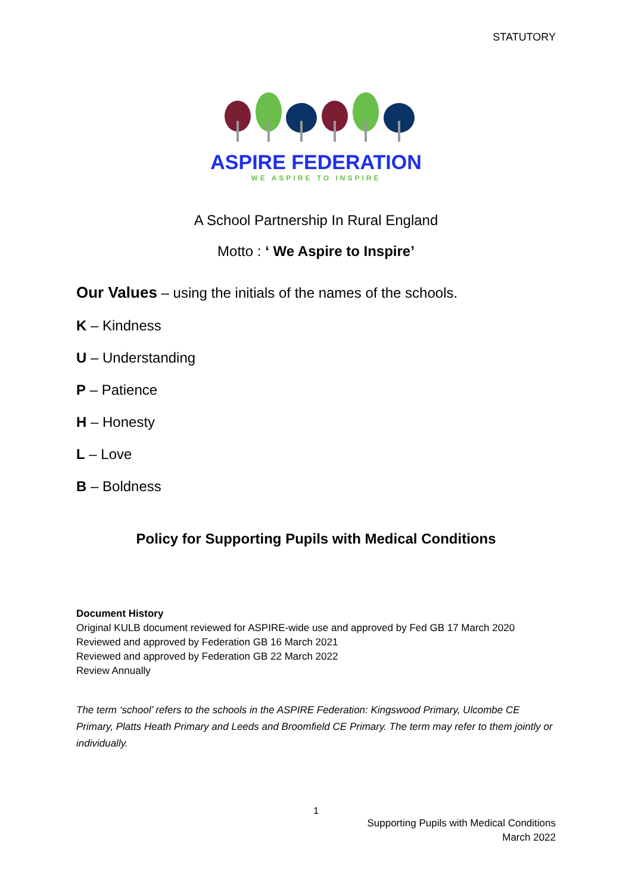STATUTORY
ASPIRE FEDERATION
WE ASPIRE TO INSPIRE
A School Partnership In Rural England
Motto : ‘ We Aspire to Inspire’
Our Values – using the initials of the names of the schools.
K – Kindness
U – Understanding
P – Patience
H – Honesty
L – Love
B – Boldness
Policy for Supporting Pupils with Medical Conditions
Document History
Original KULB document reviewed for ASPIRE-wide use and approved by Fed GB 17 March 2020
Reviewed and approved by Federation GB 16 March 2021
Reviewed and approved by Federation GB 22 March 2022
Review Annually
The term ‘school’ refers to the schools in the ASPIRE Federation: Kingswood Primary, Ulcombe CE Primary, Platts Heath Primary and Leeds and Broomfield CE Primary. The term may refer to them jointly or individually.
1
Supporting Pupils with Medical Conditions
March 2022